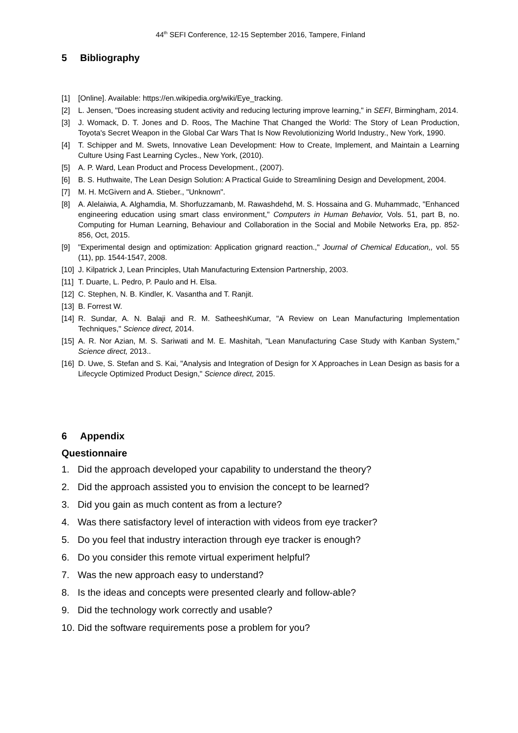44<sup>th</sup> SEFI Conference, 12-15 September 2016, Tampere, Finland
5 Bibliography
[1] [Online]. Available: https://en.wikipedia.org/wiki/Eye_tracking.
[2] L. Jensen, "Does increasing student activity and reducing lecturing improve learning," in SEFI, Birmingham, 2014.
[3] J. Womack, D. T. Jones and D. Roos, The Machine That Changed the World: The Story of Lean Production, Toyota's Secret Weapon in the Global Car Wars That Is Now Revolutionizing World Industry., New York, 1990.
[4] T. Schipper and M. Swets, Innovative Lean Development: How to Create, Implement, and Maintain a Learning Culture Using Fast Learning Cycles., New York, (2010).
[5] A. P. Ward, Lean Product and Process Development., (2007).
[6] B. S. Huthwaite, The Lean Design Solution: A Practical Guide to Streamlining Design and Development, 2004.
[7] M. H. McGivern and A. Stieber., "Unknown".
[8] A. Alelaiwia, A. Alghamdia, M. Shorfuzzamanb, M. Rawashdehd, M. S. Hossaina and G. Muhammadc, "Enhanced engineering education using smart class environment," Computers in Human Behavior, Vols. 51, part B, no. Computing for Human Learning, Behaviour and Collaboration in the Social and Mobile Networks Era, pp. 852-856, Oct, 2015.
[9] "Experimental design and optimization: Application grignard reaction.," Journal of Chemical Education,, vol. 55 (11), pp. 1544-1547, 2008.
[10] J. Kilpatrick J, Lean Principles, Utah Manufacturing Extension Partnership, 2003.
[11] T. Duarte, L. Pedro, P. Paulo and H. Elsa.
[12] C. Stephen, N. B. Kindler, K. Vasantha and T. Ranjit.
[13] B. Forrest W.
[14] R. Sundar, A. N. Balaji and R. M. SatheeshKumar, "A Review on Lean Manufacturing Implementation Techniques," Science direct, 2014.
[15] A. R. Nor Azian, M. S. Sariwati and M. E. Mashitah, "Lean Manufacturing Case Study with Kanban System," Science direct, 2013..
[16] D. Uwe, S. Stefan and S. Kai, "Analysis and Integration of Design for X Approaches in Lean Design as basis for a Lifecycle Optimized Product Design," Science direct, 2015.
6 Appendix
Questionnaire
1. Did the approach developed your capability to understand the theory?
2. Did the approach assisted you to envision the concept to be learned?
3. Did you gain as much content as from a lecture?
4. Was there satisfactory level of interaction with videos from eye tracker?
5. Do you feel that industry interaction through eye tracker is enough?
6. Do you consider this remote virtual experiment helpful?
7. Was the new approach easy to understand?
8. Is the ideas and concepts were presented clearly and follow-able?
9. Did the technology work correctly and usable?
10. Did the software requirements pose a problem for you?